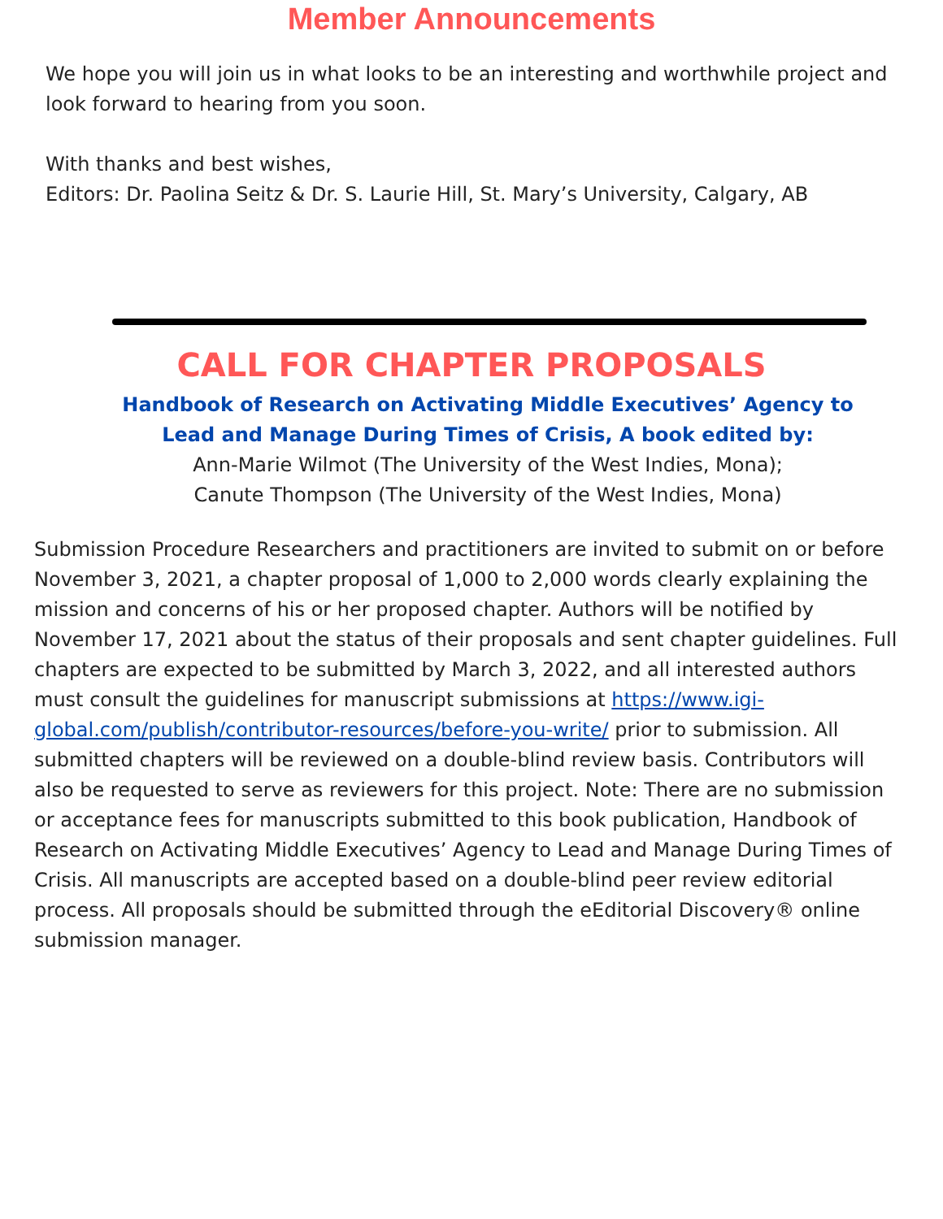Member Announcements
We hope you will join us in what looks to be an interesting and worthwhile project and look forward to hearing from you soon.
With thanks and best wishes,
Editors: Dr. Paolina Seitz & Dr. S. Laurie Hill, St. Mary’s University, Calgary, AB
CALL FOR CHAPTER PROPOSALS
Handbook of Research on Activating Middle Executives’ Agency to
Lead and Manage During Times of Crisis, A book edited by:
Ann-Marie Wilmot (The University of the West Indies, Mona);
Canute Thompson (The University of the West Indies, Mona)
Submission Procedure Researchers and practitioners are invited to submit on or before November 3, 2021, a chapter proposal of 1,000 to 2,000 words clearly explaining the mission and concerns of his or her proposed chapter. Authors will be notified by November 17, 2021 about the status of their proposals and sent chapter guidelines. Full chapters are expected to be submitted by March 3, 2022, and all interested authors must consult the guidelines for manuscript submissions at https://www.igi-global.com/publish/contributor-resources/before-you-write/ prior to submission. All submitted chapters will be reviewed on a double-blind review basis. Contributors will also be requested to serve as reviewers for this project. Note: There are no submission or acceptance fees for manuscripts submitted to this book publication, Handbook of Research on Activating Middle Executives’ Agency to Lead and Manage During Times of Crisis. All manuscripts are accepted based on a double-blind peer review editorial process. All proposals should be submitted through the eEditorial Discovery® online submission manager.